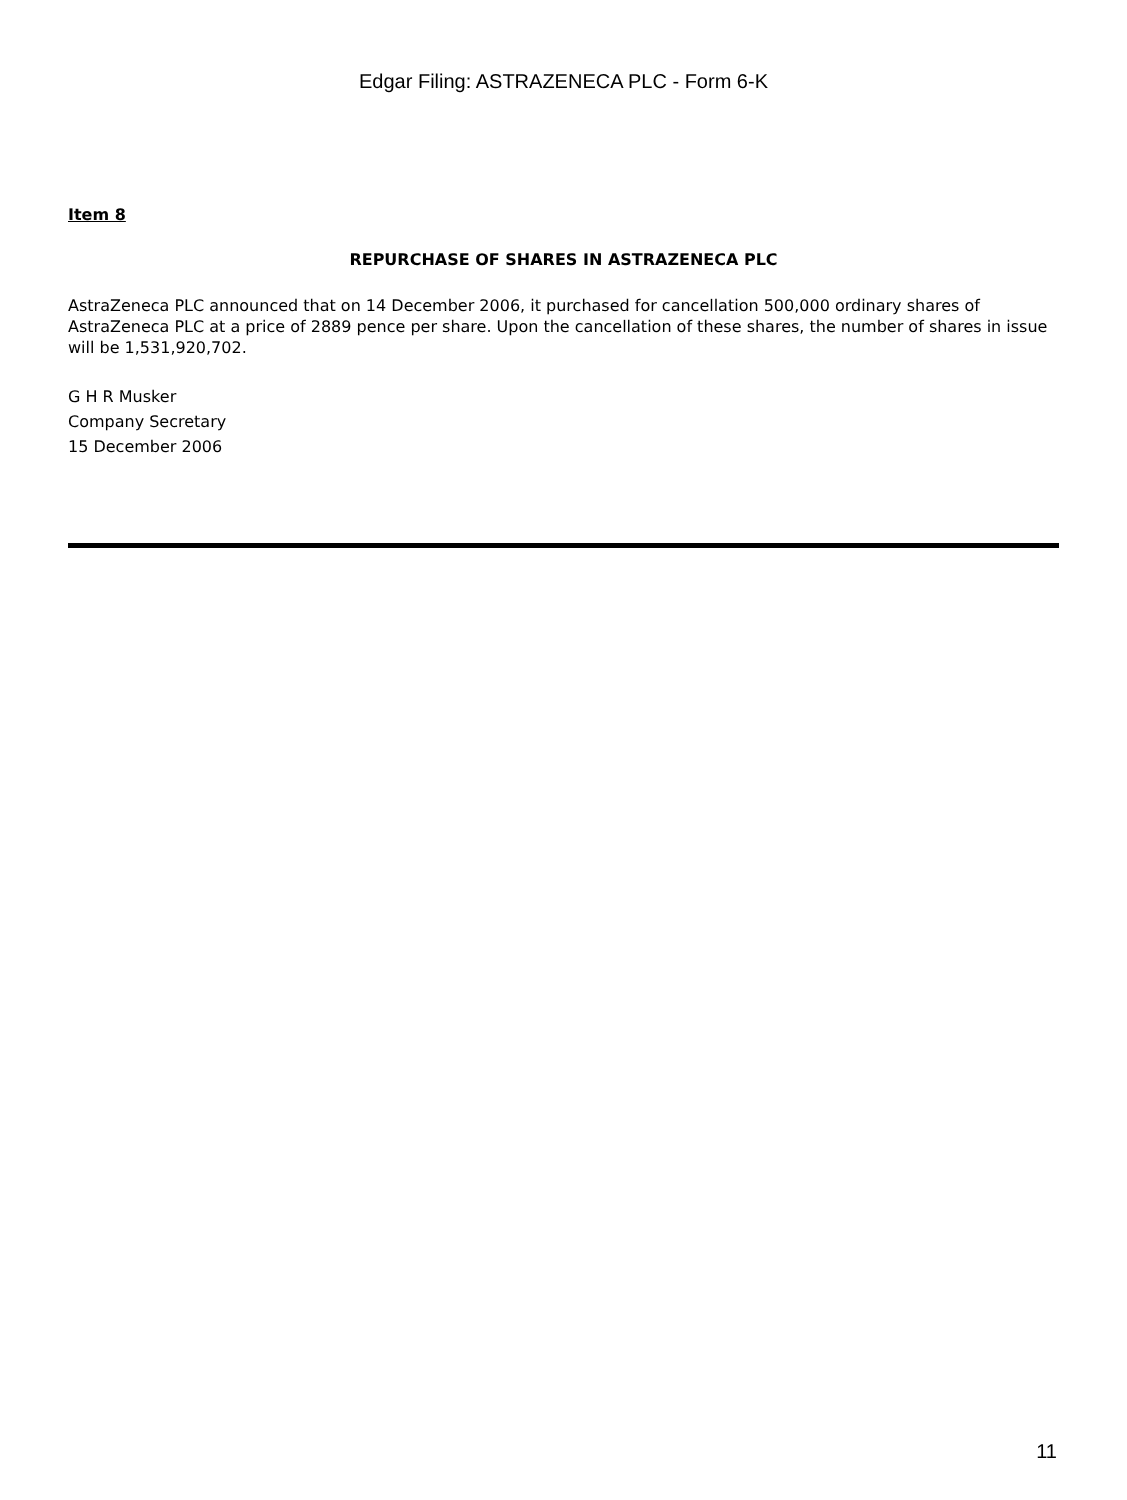Edgar Filing: ASTRAZENECA PLC - Form 6-K
Item 8
REPURCHASE OF SHARES IN ASTRAZENECA PLC
AstraZeneca PLC announced that on 14 December 2006, it purchased for cancellation 500,000 ordinary shares of AstraZeneca PLC at a price of 2889 pence per share. Upon the cancellation of these shares, the number of shares in issue will be 1,531,920,702.
G H R Musker
Company Secretary
15 December 2006
11